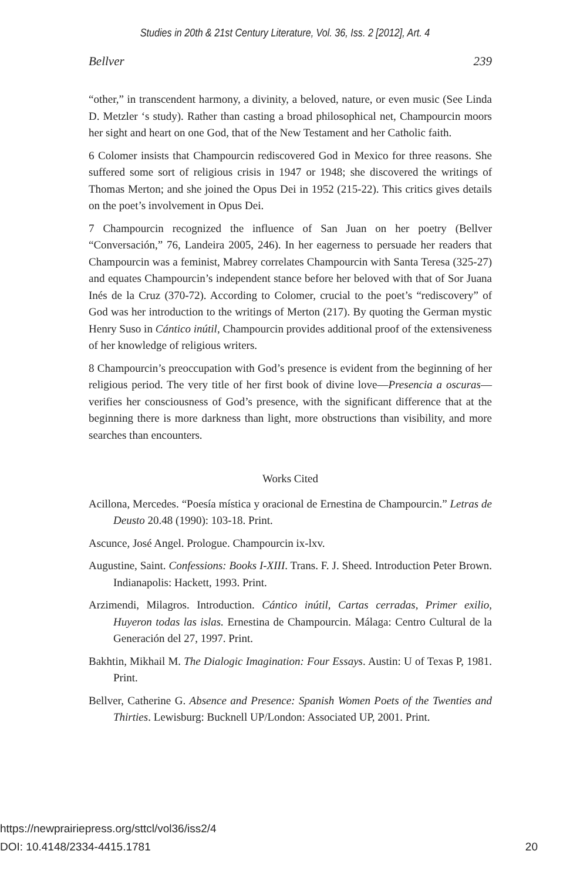Studies in 20th & 21st Century Literature, Vol. 36, Iss. 2 [2012], Art. 4
Bellver 239
“other,” in transcendent harmony, a divinity, a beloved, nature, or even music (See Linda D. Metzler ‘s study). Rather than casting a broad philosophical net, Champourcin moors her sight and heart on one God, that of the New Testament and her Catholic faith.
6 Colomer insists that Champourcin rediscovered God in Mexico for three reasons. She suffered some sort of religious crisis in 1947 or 1948; she discovered the writings of Thomas Merton; and she joined the Opus Dei in 1952 (215-22). This critics gives details on the poet’s involvement in Opus Dei.
7 Champourcin recognized the influence of San Juan on her poetry (Bellver “Conversación,” 76, Landeira 2005, 246). In her eagerness to persuade her readers that Champourcin was a feminist, Mabrey correlates Champourcin with Santa Teresa (325-27) and equates Champourcin’s independent stance before her beloved with that of Sor Juana Inés de la Cruz (370-72). According to Colomer, crucial to the poet’s “rediscovery” of God was her introduction to the writings of Merton (217). By quoting the German mystic Henry Suso in Cántico inútil, Champourcin provides additional proof of the extensiveness of her knowledge of religious writers.
8 Champourcin’s preoccupation with God’s presence is evident from the beginning of her religious period. The very title of her first book of divine love—Presencia a oscuras—verifies her consciousness of God’s presence, with the significant difference that at the beginning there is more darkness than light, more obstructions than visibility, and more searches than encounters.
Works Cited
Acillona, Mercedes. “Poesía mística y oracional de Ernestina de Champourcin.” Letras de Deusto 20.48 (1990): 103-18. Print.
Ascunce, José Angel. Prologue. Champourcin ix-lxv.
Augustine, Saint. Confessions: Books I-XIII. Trans. F. J. Sheed. Introduction Peter Brown. Indianapolis: Hackett, 1993. Print.
Arzimendi, Milagros. Introduction. Cántico inútil, Cartas cerradas, Primer exilio, Huyeron todas las islas. Ernestina de Champourcin. Málaga: Centro Cultural de la Generación del 27, 1997. Print.
Bakhtin, Mikhail M. The Dialogic Imagination: Four Essays. Austin: U of Texas P, 1981. Print.
Bellver, Catherine G. Absence and Presence: Spanish Women Poets of the Twenties and Thirties. Lewisburg: Bucknell UP/London: Associated UP, 2001. Print.
https://newprairiepress.org/sttcl/vol36/iss2/4
DOI: 10.4148/2334-4415.1781 20